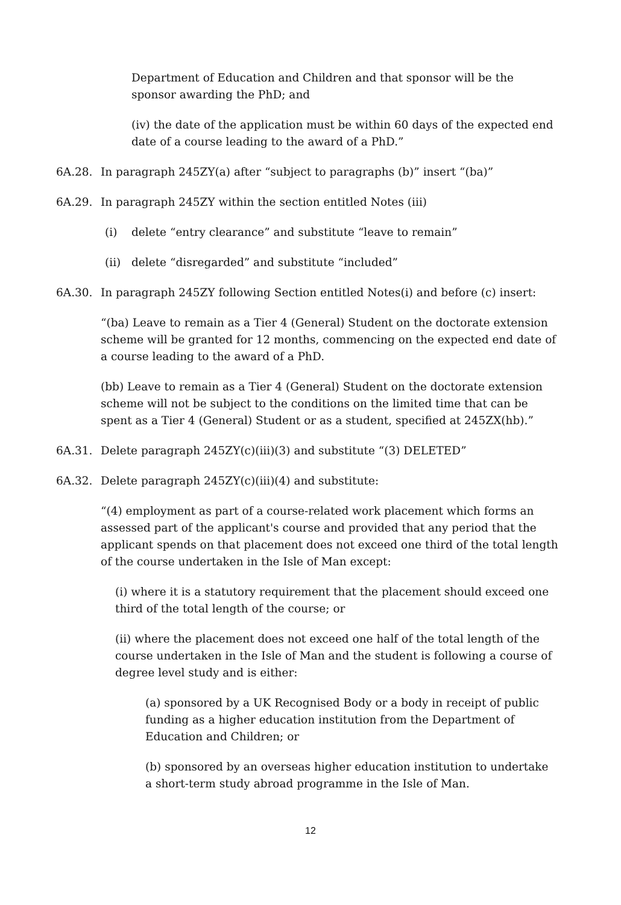Department of Education and Children and that sponsor will be the sponsor awarding the PhD; and
(iv) the date of the application must be within 60 days of the expected end date of a course leading to the award of a PhD.”
6A.28. In paragraph 245ZY(a) after “subject to paragraphs (b)” insert “(ba)”
6A.29. In paragraph 245ZY within the section entitled Notes (iii)
(i) delete “entry clearance” and substitute “leave to remain”
(ii) delete “disregarded” and substitute “included”
6A.30. In paragraph 245ZY following Section entitled Notes(i) and before (c) insert:
“(ba) Leave to remain as a Tier 4 (General) Student on the doctorate extension scheme will be granted for 12 months, commencing on the expected end date of a course leading to the award of a PhD.
(bb) Leave to remain as a Tier 4 (General) Student on the doctorate extension scheme will not be subject to the conditions on the limited time that can be spent as a Tier 4 (General) Student or as a student, specified at 245ZX(hb).”
6A.31. Delete paragraph 245ZY(c)(iii)(3) and substitute “(3) DELETED”
6A.32. Delete paragraph 245ZY(c)(iii)(4) and substitute:
“(4) employment as part of a course-related work placement which forms an assessed part of the applicant's course and provided that any period that the applicant spends on that placement does not exceed one third of the total length of the course undertaken in the Isle of Man except:
(i) where it is a statutory requirement that the placement should exceed one third of the total length of the course; or
(ii) where the placement does not exceed one half of the total length of the course undertaken in the Isle of Man and the student is following a course of degree level study and is either:
(a) sponsored by a UK Recognised Body or a body in receipt of public funding as a higher education institution from the Department of Education and Children; or
(b) sponsored by an overseas higher education institution to undertake a short-term study abroad programme in the Isle of Man.
12